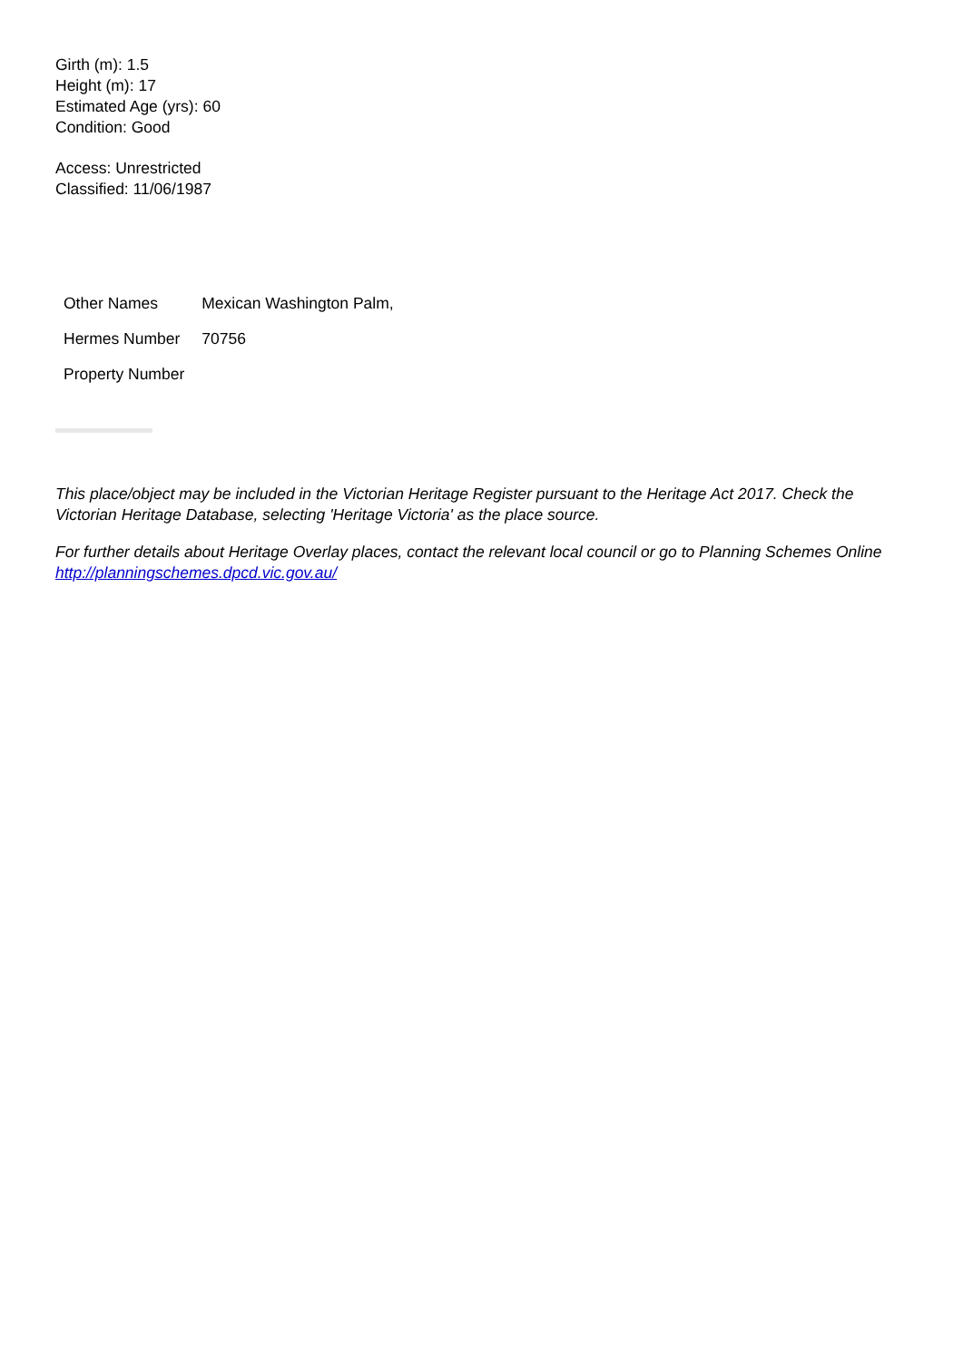Girth (m): 1.5
Height (m): 17
Estimated Age (yrs): 60
Condition: Good
Access: Unrestricted
Classified: 11/06/1987
| Other Names | Mexican Washington Palm, |
| Hermes Number | 70756 |
| Property Number | |
This place/object may be included in the Victorian Heritage Register pursuant to the Heritage Act 2017. Check the Victorian Heritage Database, selecting 'Heritage Victoria' as the place source.
For further details about Heritage Overlay places, contact the relevant local council or go to Planning Schemes Online http://planningschemes.dpcd.vic.gov.au/